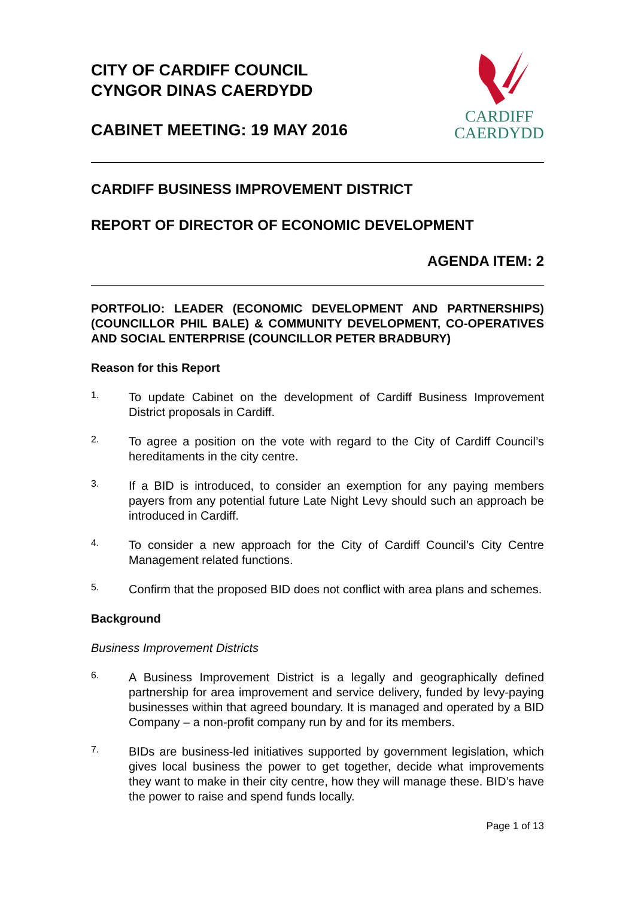CARDIFF
CAERDYDD
CITY OF CARDIFF COUNCIL
CYNGOR DINAS CAERDYDD
CABINET MEETING: 19 MAY 2016
CARDIFF BUSINESS IMPROVEMENT DISTRICT
REPORT OF DIRECTOR OF ECONOMIC DEVELOPMENT
AGENDA ITEM: 2
PORTFOLIO: LEADER (ECONOMIC DEVELOPMENT AND PARTNERSHIPS) (COUNCILLOR PHIL BALE) & COMMUNITY DEVELOPMENT, CO-OPERATIVES AND SOCIAL ENTERPRISE (COUNCILLOR PETER BRADBURY)
Reason for this Report
1.
To update Cabinet on the development of Cardiff Business Improvement District proposals in Cardiff.
2.
To agree a position on the vote with regard to the City of Cardiff Council’s hereditaments in the city centre.
3.
If a BID is introduced, to consider an exemption for any paying members payers from any potential future Late Night Levy should such an approach be introduced in Cardiff.
4.
To consider a new approach for the City of Cardiff Council’s City Centre Management related functions.
5.
Confirm that the proposed BID does not conflict with area plans and schemes.
Background
Business Improvement Districts
6.
A Business Improvement District is a legally and geographically defined partnership for area improvement and service delivery, funded by levy-paying businesses within that agreed boundary. It is managed and operated by a BID Company – a non-profit company run by and for its members.
7.
BIDs are business-led initiatives supported by government legislation, which gives local business the power to get together, decide what improvements they want to make in their city centre, how they will manage these. BID’s have the power to raise and spend funds locally.
Page 1 of 13